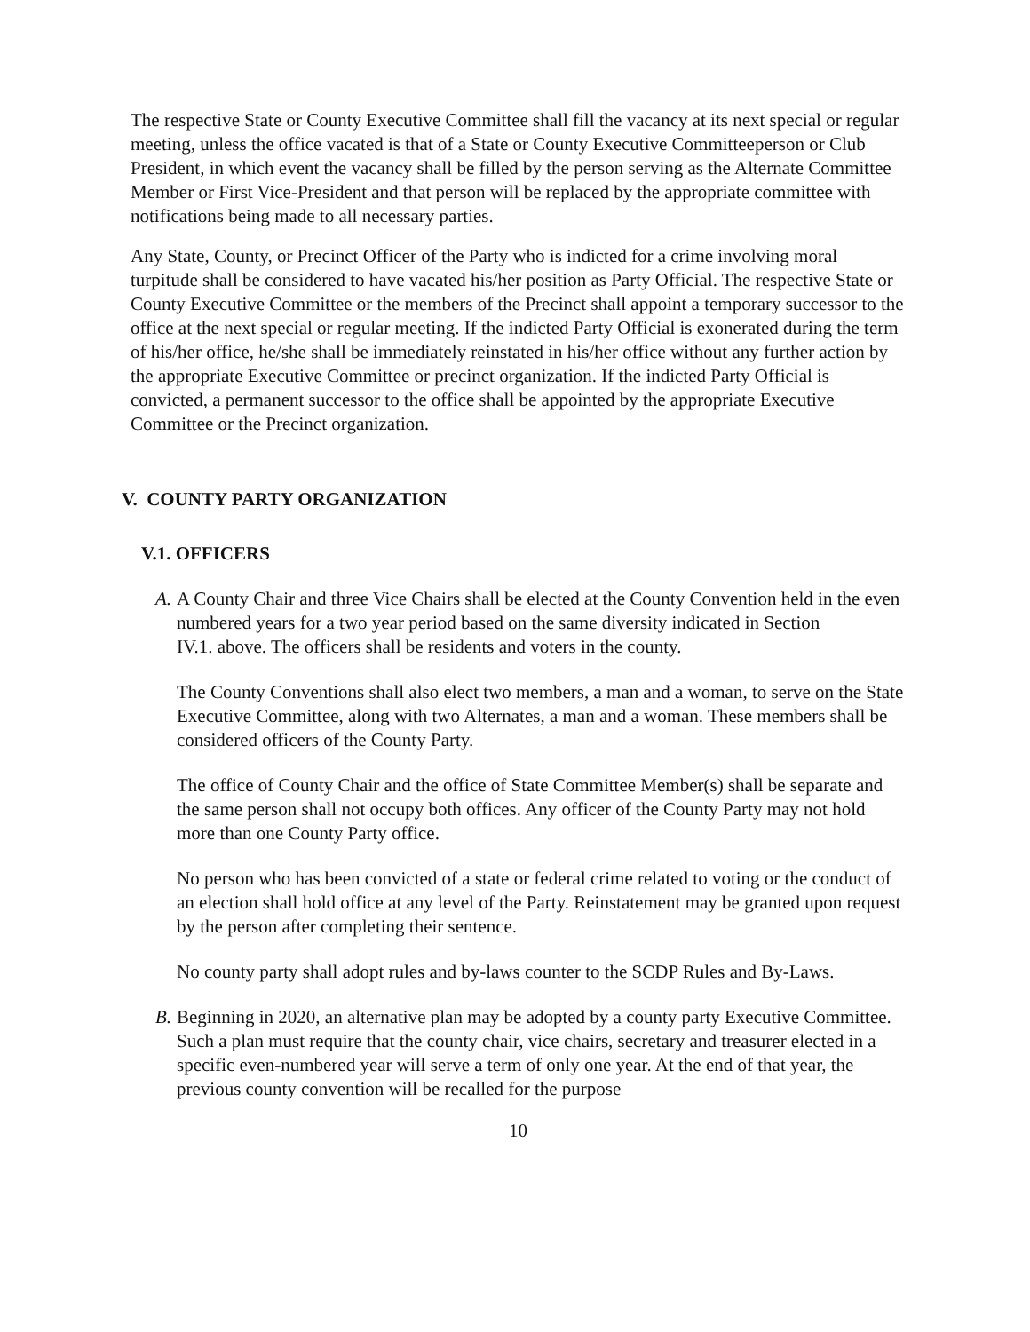The respective State or County Executive Committee shall fill the vacancy at its next special or regular meeting, unless the office vacated is that of a State or County Executive Committeeperson or Club President, in which event the vacancy shall be filled by the person serving as the Alternate Committee Member or First Vice-President and that person will be replaced by the appropriate committee with notifications being made to all necessary parties.
Any State, County, or Precinct Officer of the Party who is indicted for a crime involving moral turpitude shall be considered to have vacated his/her position as Party Official. The respective State or County Executive Committee or the members of the Precinct shall appoint a temporary successor to the office at the next special or regular meeting. If the indicted Party Official is exonerated during the term of his/her office, he/she shall be immediately reinstated in his/her office without any further action by the appropriate Executive Committee or precinct organization. If the indicted Party Official is convicted, a permanent successor to the office shall be appointed by the appropriate Executive Committee or the Precinct organization.
V. COUNTY PARTY ORGANIZATION
V.1. OFFICERS
A.
A County Chair and three Vice Chairs shall be elected at the County Convention held in the even numbered years for a two year period based on the same diversity indicated in Section
IV.1. above. The officers shall be residents and voters in the county.
The County Conventions shall also elect two members, a man and a woman, to serve on the State Executive Committee, along with two Alternates, a man and a woman. These members shall be considered officers of the County Party.
The office of County Chair and the office of State Committee Member(s) shall be separate and the same person shall not occupy both offices. Any officer of the County Party may not hold more than one County Party office.
No person who has been convicted of a state or federal crime related to voting or the conduct of an election shall hold office at any level of the Party. Reinstatement may be granted upon request by the person after completing their sentence.
No county party shall adopt rules and by-laws counter to the SCDP Rules and By-Laws.
B.
Beginning in 2020, an alternative plan may be adopted by a county party Executive Committee. Such a plan must require that the county chair, vice chairs, secretary and treasurer elected in a specific even-numbered year will serve a term of only one year. At the end of that year, the previous county convention will be recalled for the purpose
10